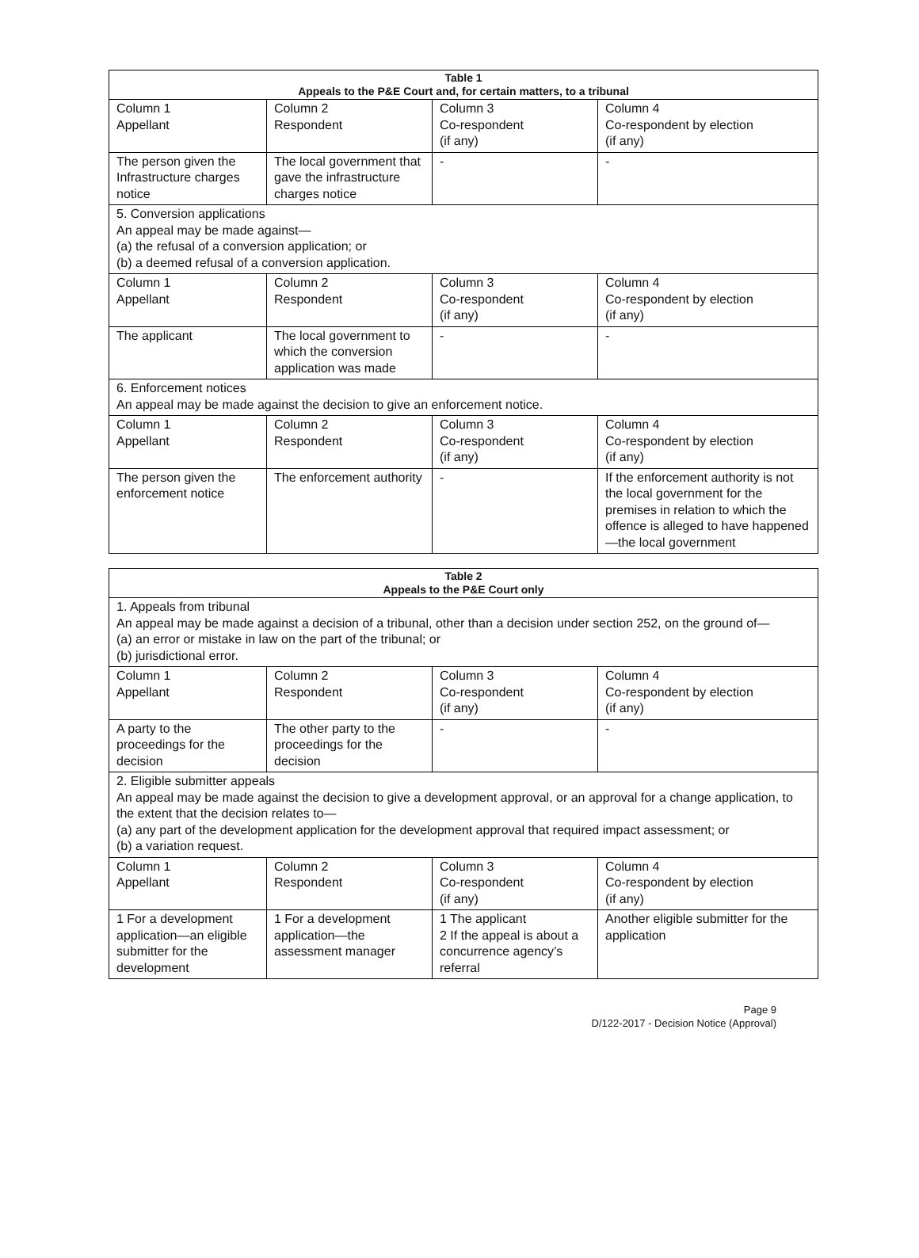| Table 1 Appeals to the P&E Court and, for certain matters, to a tribunal | | | |
| --- | --- | --- | --- |
| Column 1 Appellant | Column 2 Respondent | Column 3 Co-respondent (if any) | Column 4 Co-respondent by election (if any) |
| The person given the Infrastructure charges notice | The local government that gave the infrastructure charges notice | - | - |
| 5. Conversion applications An appeal may be made against— (a) the refusal of a conversion application; or (b) a deemed refusal of a conversion application. | | | |
| Column 1 Appellant | Column 2 Respondent | Column 3 Co-respondent (if any) | Column 4 Co-respondent by election (if any) |
| The applicant | The local government to which the conversion application was made | - | - |
| 6. Enforcement notices An appeal may be made against the decision to give an enforcement notice. | | | |
| Column 1 Appellant | Column 2 Respondent | Column 3 Co-respondent (if any) | Column 4 Co-respondent by election (if any) |
| The person given the enforcement notice | The enforcement authority | - | If the enforcement authority is not the local government for the premises in relation to which the offence is alleged to have happened—the local government |
| Table 2 Appeals to the P&E Court only | | | |
| --- | --- | --- | --- |
| 1. Appeals from tribunal An appeal may be made against a decision of a tribunal, other than a decision under section 252, on the ground of— (a) an error or mistake in law on the part of the tribunal; or (b) jurisdictional error. | | | |
| Column 1 Appellant | Column 2 Respondent | Column 3 Co-respondent (if any) | Column 4 Co-respondent by election (if any) |
| A party to the proceedings for the decision | The other party to the proceedings for the decision | - | - |
| 2. Eligible submitter appeals An appeal may be made against the decision to give a development approval, or an approval for a change application, to the extent that the decision relates to— (a) any part of the development application for the development approval that required impact assessment; or (b) a variation request. | | | |
| Column 1 Appellant | Column 2 Respondent | Column 3 Co-respondent (if any) | Column 4 Co-respondent by election (if any) |
| 1 For a development application—an eligible submitter for the development | 1 For a development application—the assessment manager | 1 The applicant 2 If the appeal is about a concurrence agency’s referral | Another eligible submitter for the application |
Page 9
D/122-2017 - Decision Notice (Approval)